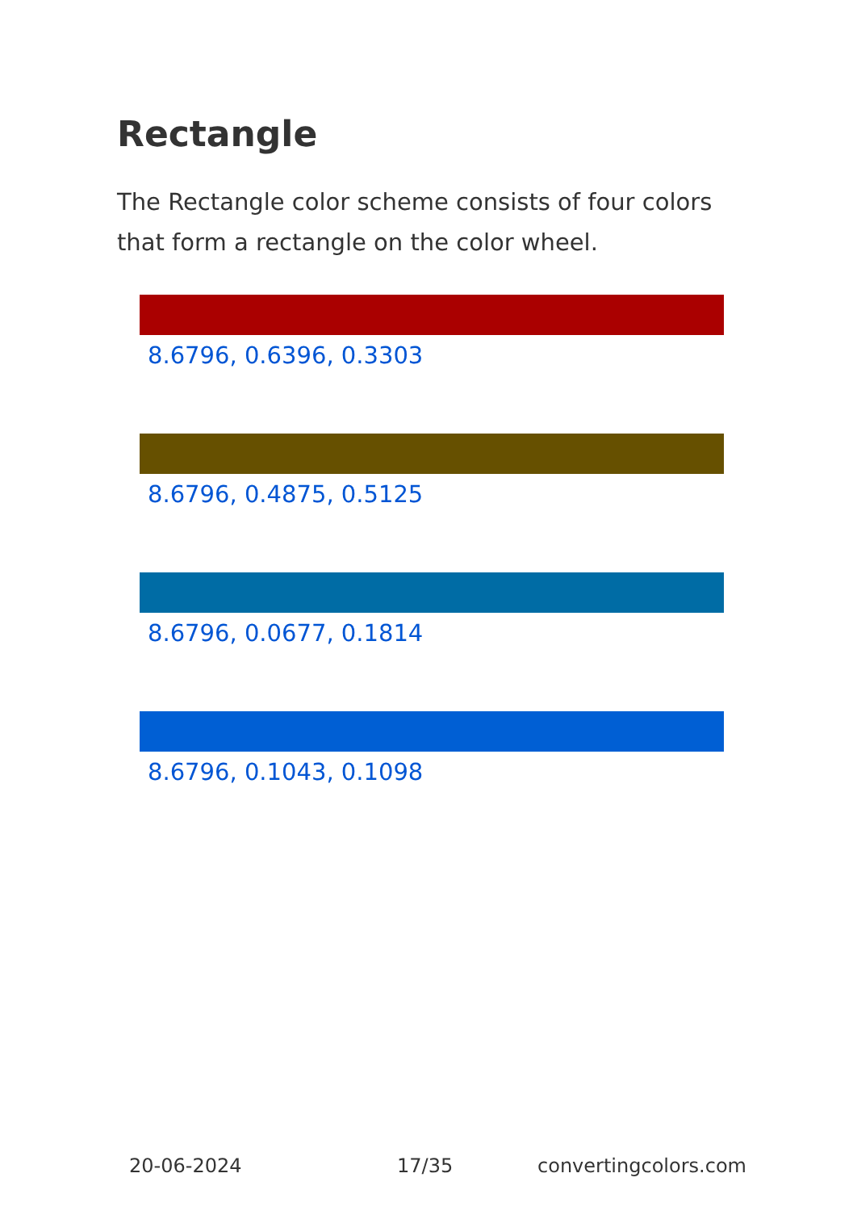Rectangle
The Rectangle color scheme consists of four colors that form a rectangle on the color wheel.
8.6796, 0.6396, 0.3303
8.6796, 0.4875, 0.5125
8.6796, 0.0677, 0.1814
8.6796, 0.1043, 0.1098
20-06-2024 17/35 convertingcolors.com